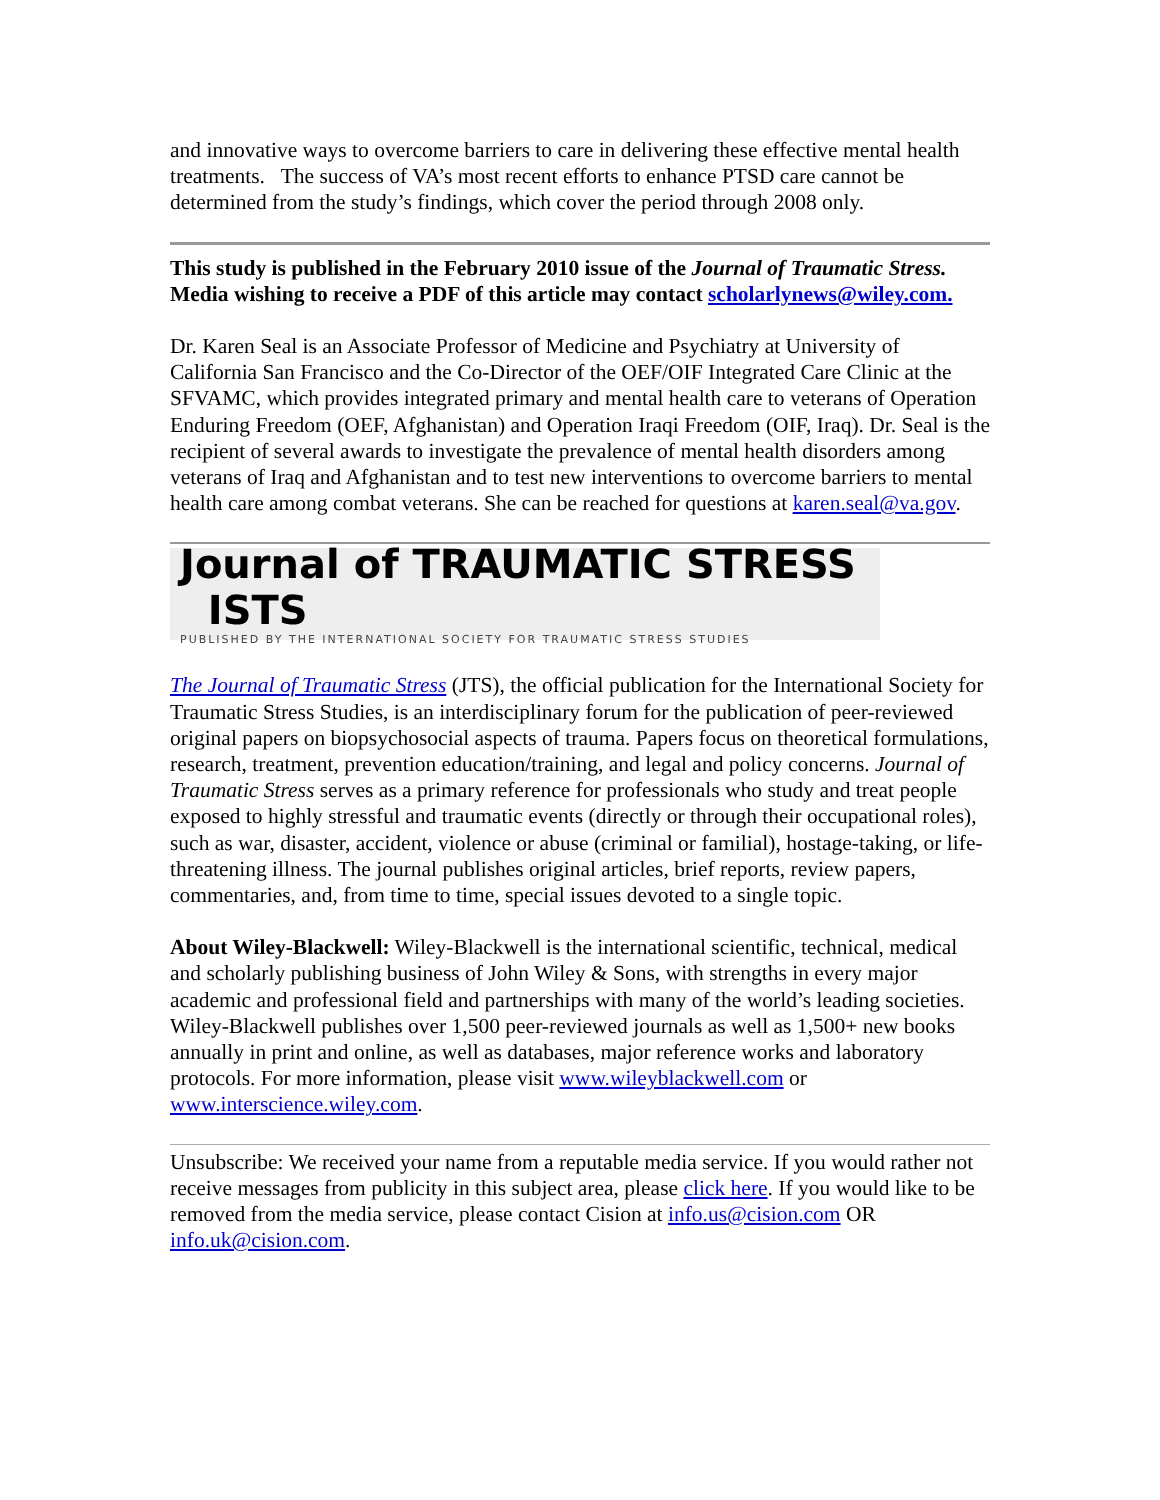and innovative ways to overcome barriers to care in delivering these effective mental health treatments. The success of VA’s most recent efforts to enhance PTSD care cannot be determined from the study’s findings, which cover the period through 2008 only.
This study is published in the February 2010 issue of the Journal of Traumatic Stress. Media wishing to receive a PDF of this article may contact scholarlynews@wiley.com.
Dr. Karen Seal is an Associate Professor of Medicine and Psychiatry at University of California San Francisco and the Co-Director of the OEF/OIF Integrated Care Clinic at the SFVAMC, which provides integrated primary and mental health care to veterans of Operation Enduring Freedom (OEF, Afghanistan) and Operation Iraqi Freedom (OIF, Iraq). Dr. Seal is the recipient of several awards to investigate the prevalence of mental health disorders among veterans of Iraq and Afghanistan and to test new interventions to overcome barriers to mental health care among combat veterans. She can be reached for questions at karen.seal@va.gov.
Journal of TRAUMATIC STRESS ISTS
PUBLISHED BY THE INTERNATIONAL SOCIETY FOR TRAUMATIC STRESS STUDIES
The Journal of Traumatic Stress (JTS), the official publication for the International Society for Traumatic Stress Studies, is an interdisciplinary forum for the publication of peer-reviewed original papers on biopsychosocial aspects of trauma. Papers focus on theoretical formulations, research, treatment, prevention education/training, and legal and policy concerns. Journal of Traumatic Stress serves as a primary reference for professionals who study and treat people exposed to highly stressful and traumatic events (directly or through their occupational roles), such as war, disaster, accident, violence or abuse (criminal or familial), hostage-taking, or life-threatening illness. The journal publishes original articles, brief reports, review papers, commentaries, and, from time to time, special issues devoted to a single topic.
About Wiley-Blackwell: Wiley-Blackwell is the international scientific, technical, medical and scholarly publishing business of John Wiley & Sons, with strengths in every major academic and professional field and partnerships with many of the world’s leading societies. Wiley-Blackwell publishes over 1,500 peer-reviewed journals as well as 1,500+ new books annually in print and online, as well as databases, major reference works and laboratory protocols. For more information, please visit www.wileyblackwell.com or www.interscience.wiley.com.
Unsubscribe: We received your name from a reputable media service. If you would rather not receive messages from publicity in this subject area, please click here. If you would like to be removed from the media service, please contact Cision at info.us@cision.com OR info.uk@cision.com.